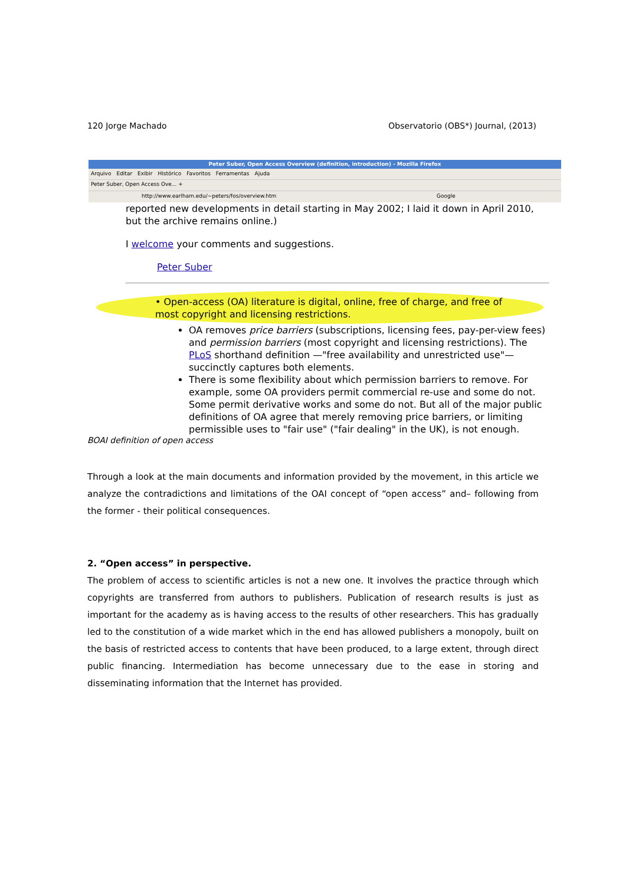120 Jorge Machado Observatorio (OBS*) Journal, (2013)
Peter Suber, Open Access Overview (definition, introduction) - Mozilla Firefox
Arquivo Editar Exibir Histórico Favoritos Ferramentas Ajuda
Peter Suber, Open Access Ove... +
http://www.earlham.edu/~peters/fos/overview.htm Google
reported new developments in detail starting in May 2002; I laid it down in April 2010, but the archive remains online.)
I welcome your comments and suggestions.
Peter Suber
• Open-access (OA) literature is digital, online, free of charge, and free of most copyright and licensing restrictions.
OA removes price barriers (subscriptions, licensing fees, pay-per-view fees) and permission barriers (most copyright and licensing restrictions). The PLoS shorthand definition —"free availability and unrestricted use"— succinctly captures both elements.
There is some flexibility about which permission barriers to remove. For example, some OA providers permit commercial re-use and some do not. Some permit derivative works and some do not. But all of the major public definitions of OA agree that merely removing price barriers, or limiting permissible uses to "fair use" ("fair dealing" in the UK), is not enough.
BOAI definition of open access
Through a look at the main documents and information provided by the movement, in this article we analyze the contradictions and limitations of the OAI concept of “open access” and– following from the former - their political consequences.
2. “Open access” in perspective.
The problem of access to scientific articles is not a new one. It involves the practice through which copyrights are transferred from authors to publishers. Publication of research results is just as important for the academy as is having access to the results of other researchers. This has gradually led to the constitution of a wide market which in the end has allowed publishers a monopoly, built on the basis of restricted access to contents that have been produced, to a large extent, through direct public financing. Intermediation has become unnecessary due to the ease in storing and disseminating information that the Internet has provided.